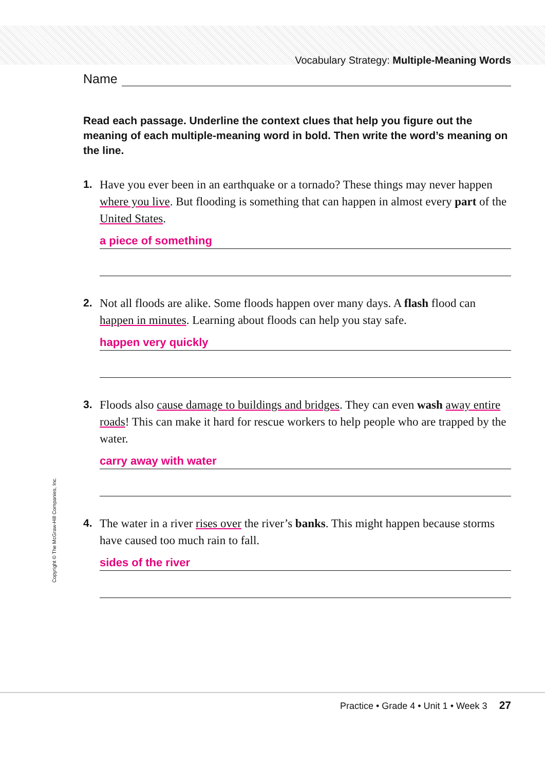Vocabulary Strategy: Multiple-Meaning Words
Name
Read each passage. Underline the context clues that help you figure out the meaning of each multiple-meaning word in bold. Then write the word’s meaning on the line.
1.
Have you ever been in an earthquake or a tornado? These things may never happen where you live. But flooding is something that can happen in almost every part of the United States.
a piece of something
2.
Not all floods are alike. Some floods happen over many days. A flash flood can happen in minutes. Learning about floods can help you stay safe.
happen very quickly
3.
Floods also cause damage to buildings and bridges. They can even wash away entire roads! This can make it hard for rescue workers to help people who are trapped by the water.
carry away with water
4.
The water in a river rises over the river’s banks. This might happen because storms have caused too much rain to fall.
sides of the river
Copyright © The McGraw-Hill Companies, Inc.
Practice • Grade 4 • Unit 1 • Week 3 27